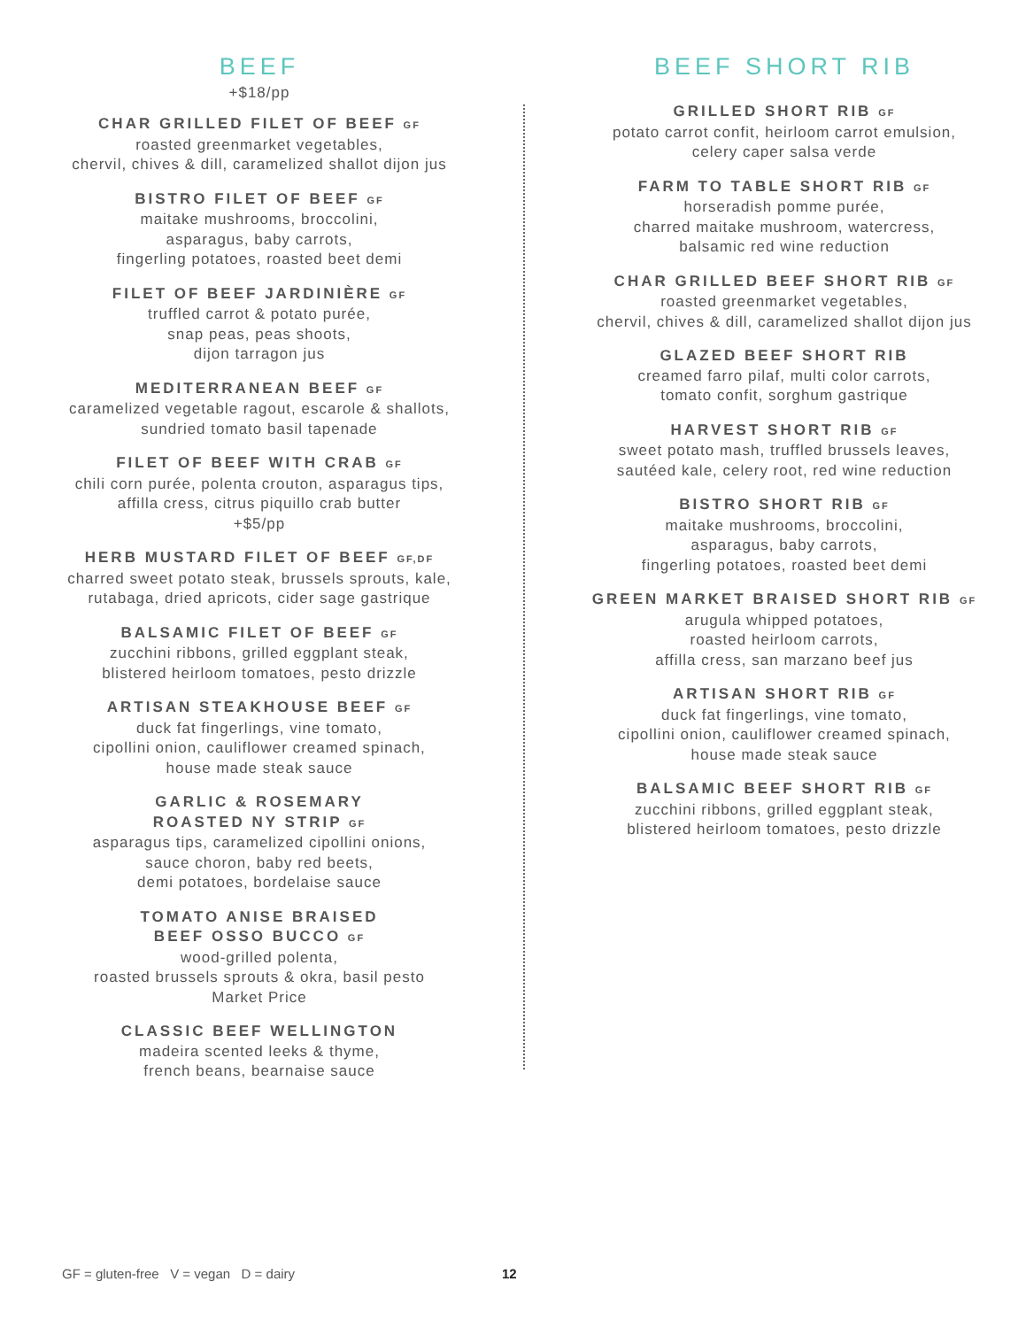BEEF
+$18/pp
CHAR GRILLED FILET OF BEEF GF
roasted greenmarket vegetables,
chervil, chives & dill, caramelized shallot dijon jus
BISTRO FILET OF BEEF GF
maitake mushrooms, broccolini,
asparagus, baby carrots,
fingerling potatoes, roasted beet demi
FILET OF BEEF JARDINIÈRE GF
truffled carrot & potato purée,
snap peas, peas shoots,
dijon tarragon jus
MEDITERRANEAN BEEF GF
caramelized vegetable ragout, escarole & shallots,
sundried tomato basil tapenade
FILET OF BEEF WITH CRAB GF
chili corn purée, polenta crouton, asparagus tips,
affilla cress, citrus piquillo crab butter
+$5/pp
HERB MUSTARD FILET OF BEEF GF,DF
charred sweet potato steak, brussels sprouts, kale,
rutabaga, dried apricots, cider sage gastrique
BALSAMIC FILET OF BEEF GF
zucchini ribbons, grilled eggplant steak,
blistered heirloom tomatoes, pesto drizzle
ARTISAN STEAKHOUSE BEEF GF
duck fat fingerlings, vine tomato,
cipollini onion, cauliflower creamed spinach,
house made steak sauce
GARLIC & ROSEMARY
ROASTED NY STRIP GF
asparagus tips, caramelized cipollini onions,
sauce choron, baby red beets,
demi potatoes, bordelaise sauce
TOMATO ANISE BRAISED
BEEF OSSO BUCCO GF
wood-grilled polenta,
roasted brussels sprouts & okra, basil pesto
Market Price
CLASSIC BEEF WELLINGTON
madeira scented leeks & thyme,
french beans, bearnaise sauce
BEEF SHORT RIB
GRILLED SHORT RIB GF
potato carrot confit, heirloom carrot emulsion,
celery caper salsa verde
FARM TO TABLE SHORT RIB GF
horseradish pomme purée,
charred maitake mushroom, watercress,
balsamic red wine reduction
CHAR GRILLED BEEF SHORT RIB GF
roasted greenmarket vegetables,
chervil, chives & dill, caramelized shallot dijon jus
GLAZED BEEF SHORT RIB
creamed farro pilaf, multi color carrots,
tomato confit, sorghum gastrique
HARVEST SHORT RIB GF
sweet potato mash, truffled brussels leaves,
sautéed kale, celery root, red wine reduction
BISTRO SHORT RIB GF
maitake mushrooms, broccolini,
asparagus, baby carrots,
fingerling potatoes, roasted beet demi
GREEN MARKET BRAISED SHORT RIB GF
arugula whipped potatoes,
roasted heirloom carrots,
affilla cress, san marzano beef jus
ARTISAN SHORT RIB GF
duck fat fingerlings, vine tomato,
cipollini onion, cauliflower creamed spinach,
house made steak sauce
BALSAMIC BEEF SHORT RIB GF
zucchini ribbons, grilled eggplant steak,
blistered heirloom tomatoes, pesto drizzle
GF = gluten-free V = vegan D = dairy 12